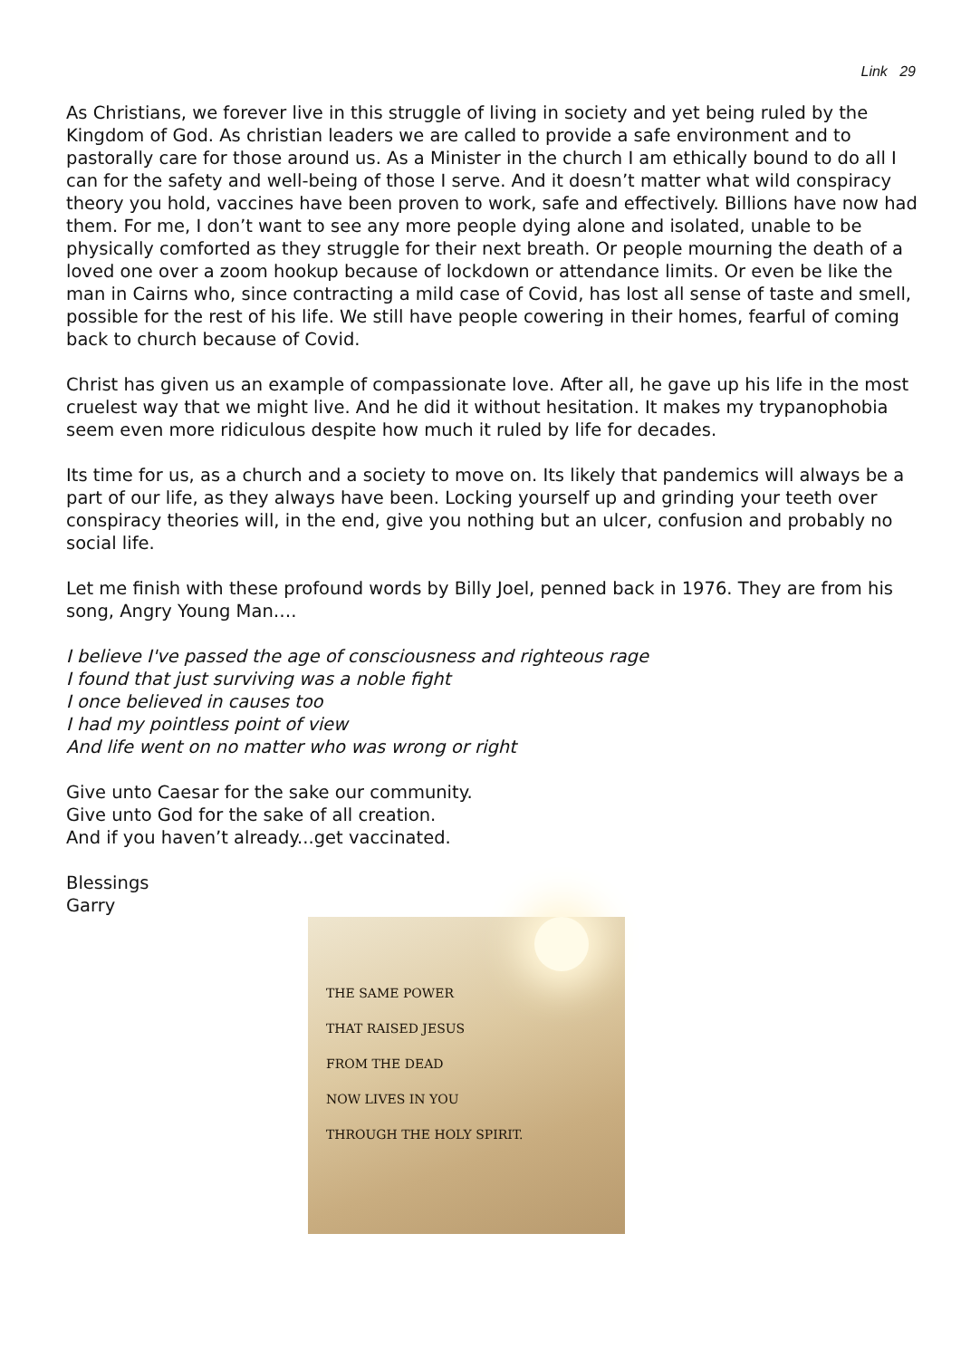Link 29
As Christians, we forever live in this struggle of living in society and yet being ruled by the Kingdom of God. As christian leaders we are called to provide a safe environment and to pastorally care for those around us. As a Minister in the church I am ethically bound to do all I can for the safety and well-being of those I serve. And it doesn’t matter what wild conspiracy theory you hold, vaccines have been proven to work, safe and effectively. Billions have now had them. For me, I don’t want to see any more people dying alone and isolated, unable to be physically comforted as they struggle for their next breath. Or people mourning the death of a loved one over a zoom hookup because of lockdown or attendance limits. Or even be like the man in Cairns who, since contracting a mild case of Covid, has lost all sense of taste and smell, possible for the rest of his life. We still have people cowering in their homes, fearful of coming back to church because of Covid.
Christ has given us an example of compassionate love. After all, he gave up his life in the most cruelest way that we might live. And he did it without hesitation. It makes my trypanophobia seem even more ridiculous despite how much it ruled by life for decades.
Its time for us, as a church and a society to move on. Its likely that pandemics will always be a part of our life, as they always have been. Locking yourself up and grinding your teeth over conspiracy theories will, in the end, give you nothing but an ulcer, confusion and probably no social life.
Let me finish with these profound words by Billy Joel, penned back in 1976. They are from his song, Angry Young Man….
I believe I've passed the age of consciousness and righteous rage
I found that just surviving was a noble fight
I once believed in causes too
I had my pointless point of view
And life went on no matter who was wrong or right
Give unto Caesar for the sake our community.
Give unto God for the sake of all creation.
And if you haven’t already...get vaccinated.
Blessings
Garry
THE SAME POWER
THAT RAISED JESUS
FROM THE DEAD
NOW LIVES IN YOU
THROUGH THE HOLY SPIRIT.